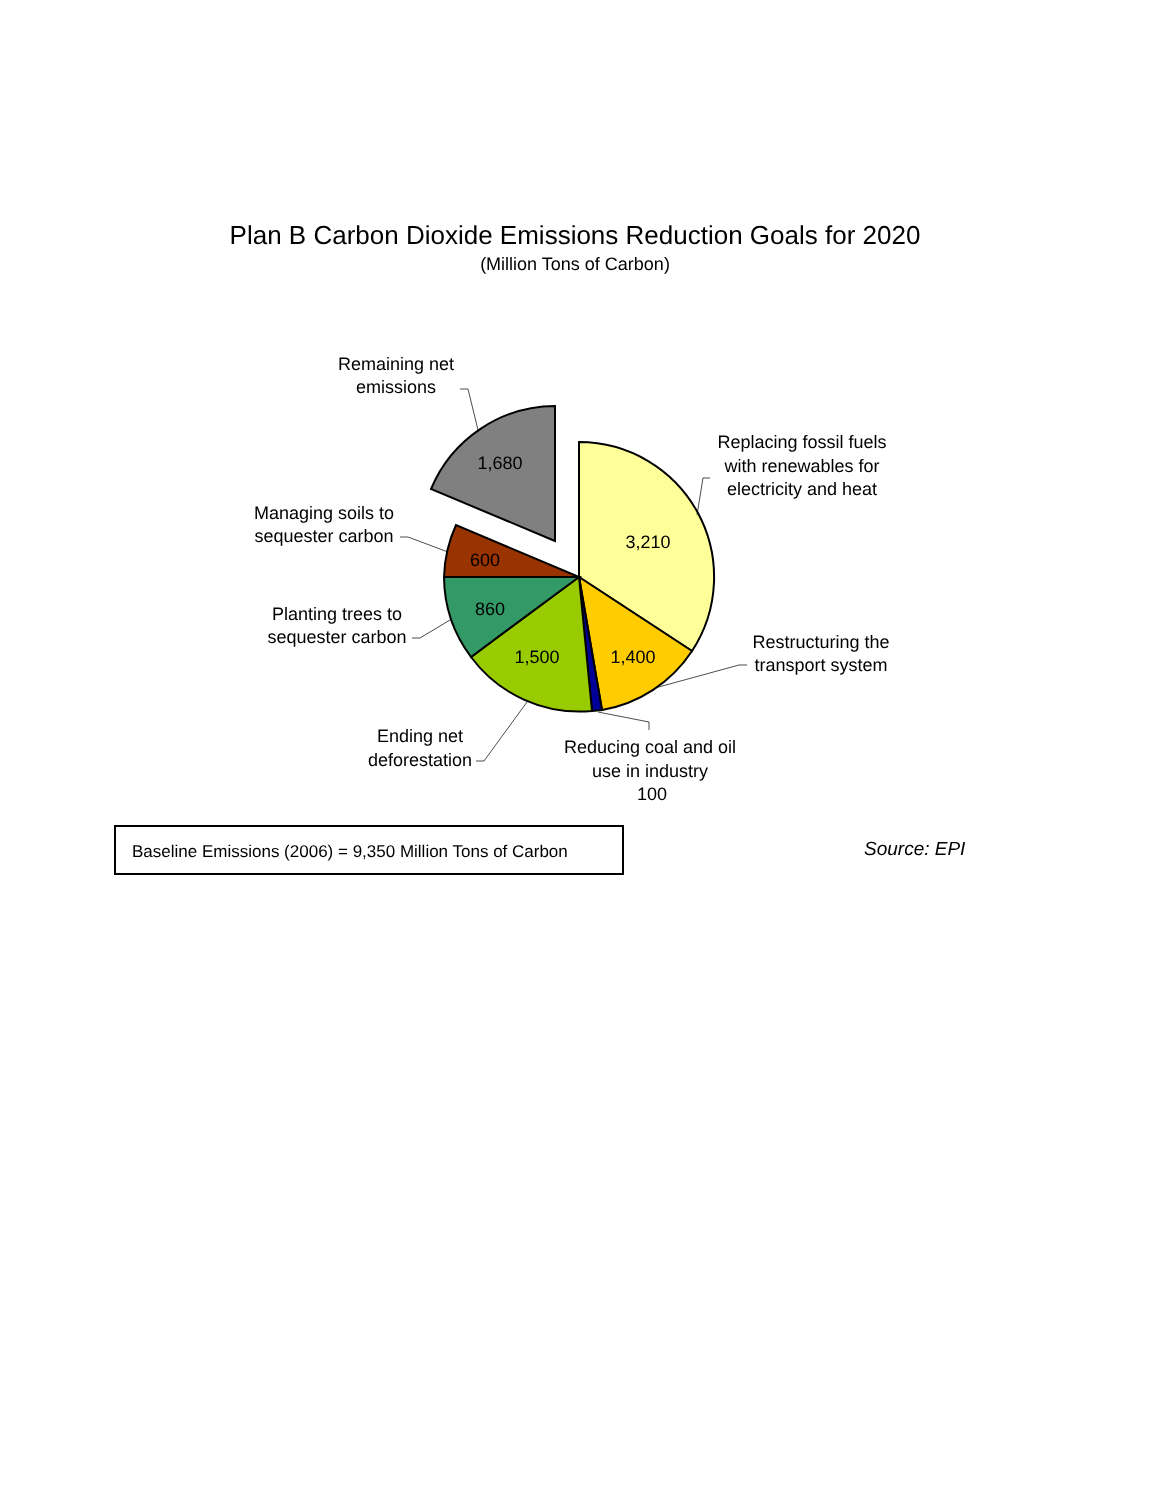Plan B Carbon Dioxide Emissions Reduction Goals for 2020
(Million Tons of Carbon)
1,680
3,210
600
860
1,500
1,400
Remaining net
emissions
Replacing fossil fuels
with renewables for
electricity and heat
Managing soils to
sequester carbon
Planting trees to
sequester carbon
Restructuring the
transport system
Ending net
deforestation
Reducing coal and oil
use in industry
100
Baseline Emissions (2006) = 9,350 Million Tons of Carbon
Source: EPI